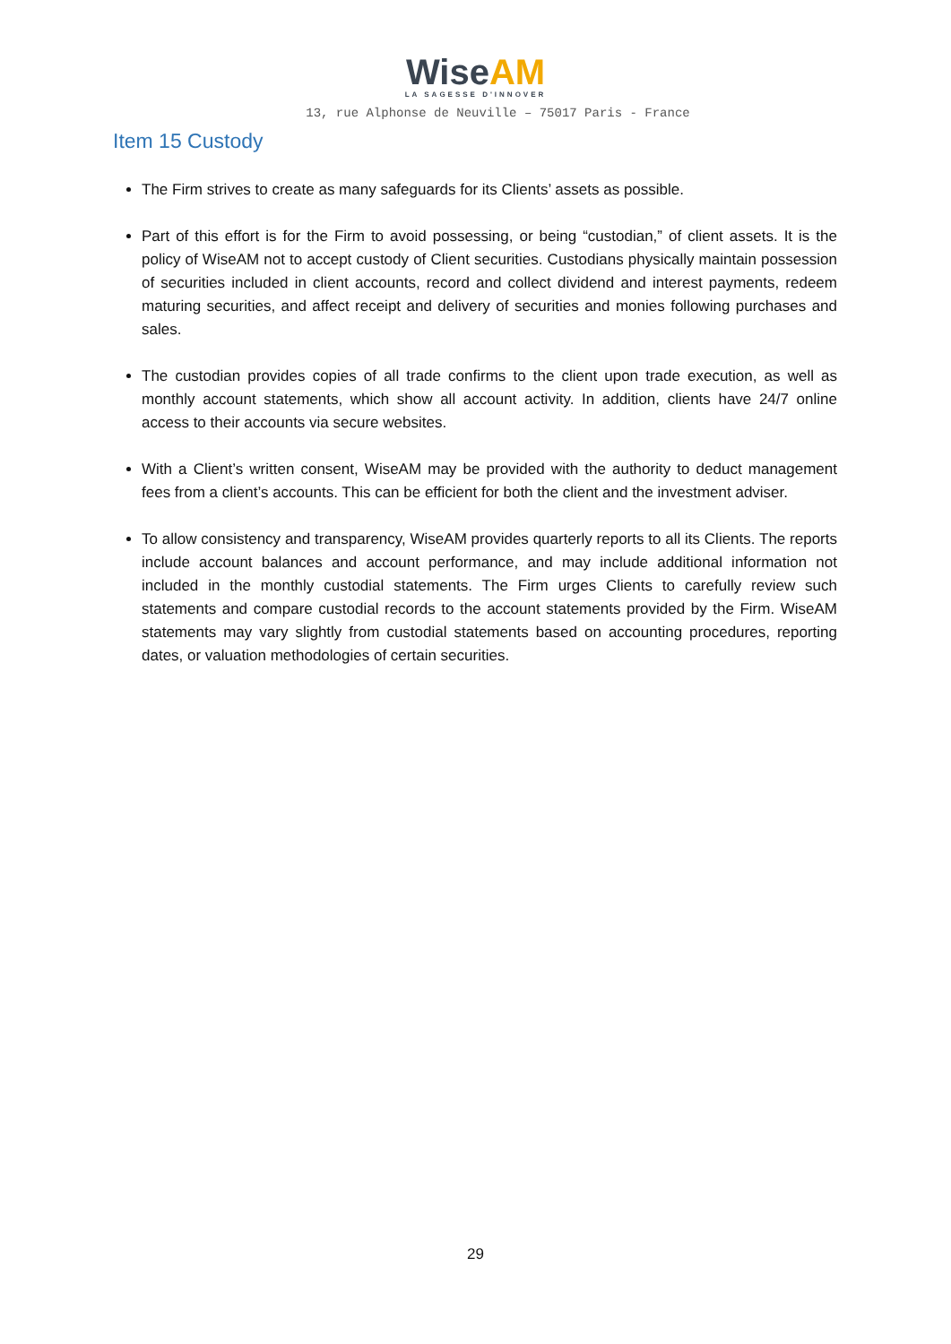Wise AM
LA SAGESSE D'INNOVER
13, rue Alphonse de Neuville – 75017 Paris - France
Item 15 Custody
The Firm strives to create as many safeguards for its Clients’ assets as possible.
Part of this effort is for the Firm to avoid possessing, or being “custodian,” of client assets. It is the policy of WiseAM not to accept custody of Client securities. Custodians physically maintain possession of securities included in client accounts, record and collect dividend and interest payments, redeem maturing securities, and affect receipt and delivery of securities and monies following purchases and sales.
The custodian provides copies of all trade confirms to the client upon trade execution, as well as monthly account statements, which show all account activity. In addition, clients have 24/7 online access to their accounts via secure websites.
With a Client’s written consent, WiseAM may be provided with the authority to deduct management fees from a client’s accounts. This can be efficient for both the client and the investment adviser.
To allow consistency and transparency, WiseAM provides quarterly reports to all its Clients. The reports include account balances and account performance, and may include additional information not included in the monthly custodial statements. The Firm urges Clients to carefully review such statements and compare custodial records to the account statements provided by the Firm. WiseAM statements may vary slightly from custodial statements based on accounting procedures, reporting dates, or valuation methodologies of certain securities.
29